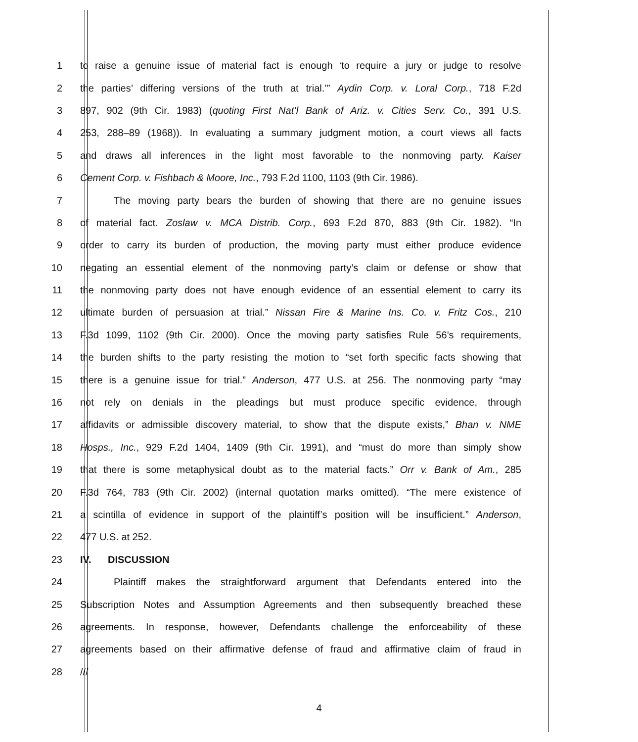1 to raise a genuine issue of material fact is enough ‘to require a jury or judge to resolve
2 the parties’ differing versions of the truth at trial.’” Aydin Corp. v. Loral Corp., 718 F.2d
3 897, 902 (9th Cir. 1983) (quoting First Nat’l Bank of Ariz. v. Cities Serv. Co., 391 U.S.
4 253, 288–89 (1968)). In evaluating a summary judgment motion, a court views all facts
5 and draws all inferences in the light most favorable to the nonmoving party. Kaiser
6 Cement Corp. v. Fishbach & Moore, Inc., 793 F.2d 1100, 1103 (9th Cir. 1986).
7 The moving party bears the burden of showing that there are no genuine issues
8 of material fact. Zoslaw v. MCA Distrib. Corp., 693 F.2d 870, 883 (9th Cir. 1982). “In
9 order to carry its burden of production, the moving party must either produce evidence
10 negating an essential element of the nonmoving party’s claim or defense or show that
11 the nonmoving party does not have enough evidence of an essential element to carry its
12 ultimate burden of persuasion at trial.” Nissan Fire & Marine Ins. Co. v. Fritz Cos., 210
13 F.3d 1099, 1102 (9th Cir. 2000). Once the moving party satisfies Rule 56’s requirements,
14 the burden shifts to the party resisting the motion to “set forth specific facts showing that
15 there is a genuine issue for trial.” Anderson, 477 U.S. at 256. The nonmoving party “may
16 not rely on denials in the pleadings but must produce specific evidence, through
17 affidavits or admissible discovery material, to show that the dispute exists,” Bhan v. NME
18 Hosps., Inc., 929 F.2d 1404, 1409 (9th Cir. 1991), and “must do more than simply show
19 that there is some metaphysical doubt as to the material facts.” Orr v. Bank of Am., 285
20 F.3d 764, 783 (9th Cir. 2002) (internal quotation marks omitted). “The mere existence of
21 a scintilla of evidence in support of the plaintiff’s position will be insufficient.” Anderson,
22 477 U.S. at 252.
23 IV. DISCUSSION
24 Plaintiff makes the straightforward argument that Defendants entered into the
25 Subscription Notes and Assumption Agreements and then subsequently breached these
26 agreements. In response, however, Defendants challenge the enforceability of these
27 agreements based on their affirmative defense of fraud and affirmative claim of fraud in
28 ///
4